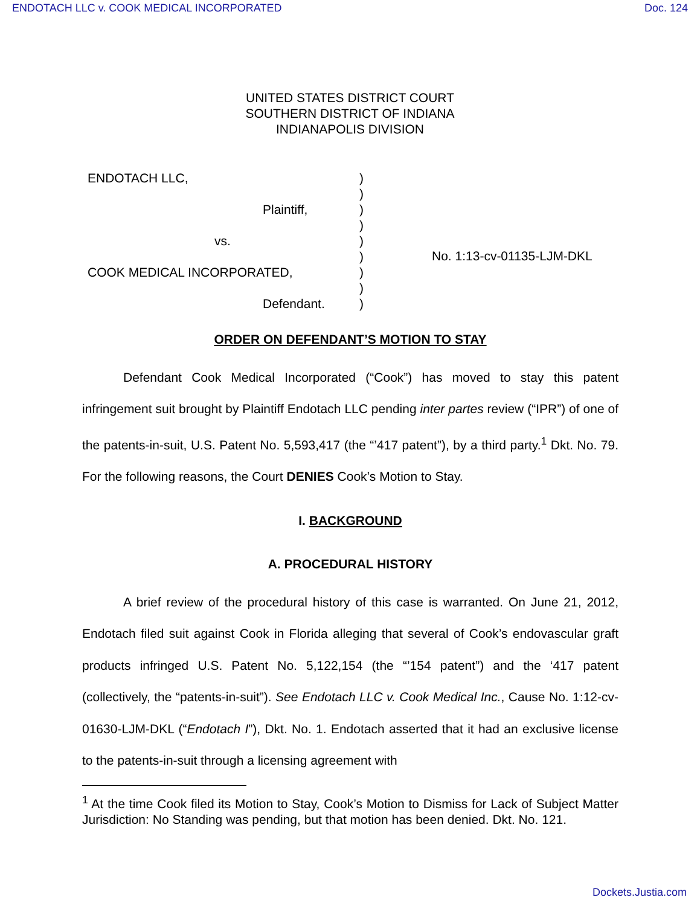ENDOTACH LLC v. COOK MEDICAL INCORPORATED Doc. 124
UNITED STATES DISTRICT COURT
SOUTHERN DISTRICT OF INDIANA
INDIANAPOLIS DIVISION
ENDOTACH LLC,
Plaintiff,
vs.
COOK MEDICAL INCORPORATED,
Defendant.
)
)
)
)
)
)
)
)
)
No. 1:13-cv-01135-LJM-DKL
ORDER ON DEFENDANT’S MOTION TO STAY
Defendant Cook Medical Incorporated (“Cook”) has moved to stay this patent infringement suit brought by Plaintiff Endotach LLC pending inter partes review (“IPR”) of one of the patents-in-suit, U.S. Patent No. 5,593,417 (the “’417 patent”), by a third party.<sup>1</sup> Dkt. No. 79. For the following reasons, the Court DENIES Cook’s Motion to Stay.
I. BACKGROUND
A. PROCEDURAL HISTORY
A brief review of the procedural history of this case is warranted. On June 21, 2012, Endotach filed suit against Cook in Florida alleging that several of Cook’s endovascular graft products infringed U.S. Patent No. 5,122,154 (the “’154 patent”) and the ‘417 patent (collectively, the “patents-in-suit”). See Endotach LLC v. Cook Medical Inc., Cause No. 1:12-cv-01630-LJM-DKL (“Endotach I”), Dkt. No. 1. Endotach asserted that it had an exclusive license to the patents-in-suit through a licensing agreement with
<sup>1</sup> At the time Cook filed its Motion to Stay, Cook’s Motion to Dismiss for Lack of Subject Matter Jurisdiction: No Standing was pending, but that motion has been denied. Dkt. No. 121.
Dockets.Justia.com